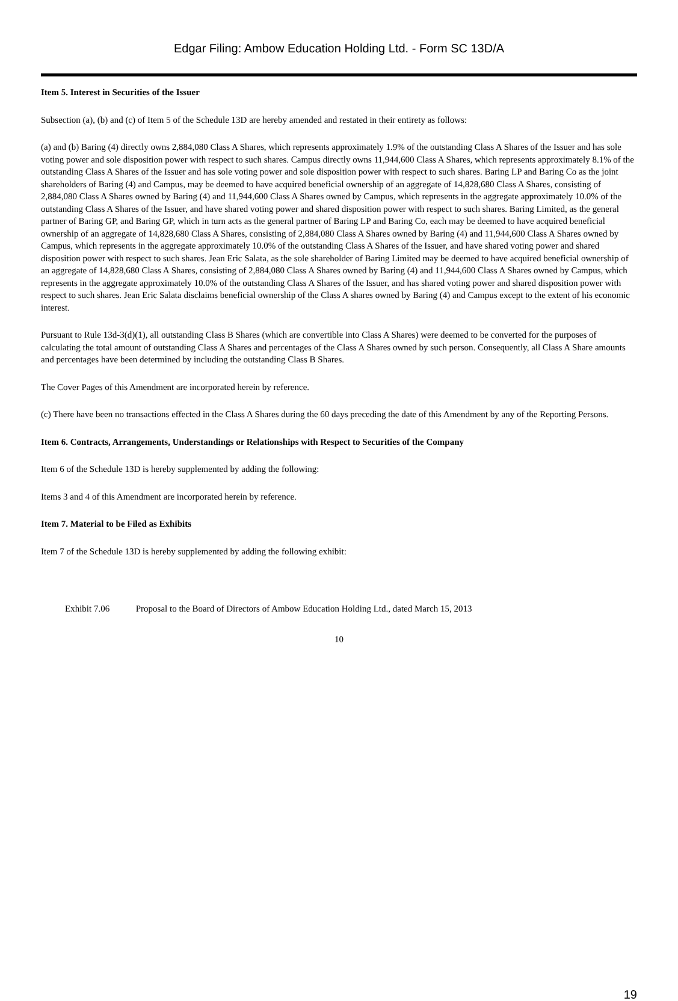Edgar Filing: Ambow Education Holding Ltd. - Form SC 13D/A
Item 5. Interest in Securities of the Issuer
Subsection (a), (b) and (c) of Item 5 of the Schedule 13D are hereby amended and restated in their entirety as follows:
(a) and (b) Baring (4) directly owns 2,884,080 Class A Shares, which represents approximately 1.9% of the outstanding Class A Shares of the Issuer and has sole voting power and sole disposition power with respect to such shares. Campus directly owns 11,944,600 Class A Shares, which represents approximately 8.1% of the outstanding Class A Shares of the Issuer and has sole voting power and sole disposition power with respect to such shares. Baring LP and Baring Co as the joint shareholders of Baring (4) and Campus, may be deemed to have acquired beneficial ownership of an aggregate of 14,828,680 Class A Shares, consisting of 2,884,080 Class A Shares owned by Baring (4) and 11,944,600 Class A Shares owned by Campus, which represents in the aggregate approximately 10.0% of the outstanding Class A Shares of the Issuer, and have shared voting power and shared disposition power with respect to such shares. Baring Limited, as the general partner of Baring GP, and Baring GP, which in turn acts as the general partner of Baring LP and Baring Co, each may be deemed to have acquired beneficial ownership of an aggregate of 14,828,680 Class A Shares, consisting of 2,884,080 Class A Shares owned by Baring (4) and 11,944,600 Class A Shares owned by Campus, which represents in the aggregate approximately 10.0% of the outstanding Class A Shares of the Issuer, and have shared voting power and shared disposition power with respect to such shares. Jean Eric Salata, as the sole shareholder of Baring Limited may be deemed to have acquired beneficial ownership of an aggregate of 14,828,680 Class A Shares, consisting of 2,884,080 Class A Shares owned by Baring (4) and 11,944,600 Class A Shares owned by Campus, which represents in the aggregate approximately 10.0% of the outstanding Class A Shares of the Issuer, and has shared voting power and shared disposition power with respect to such shares. Jean Eric Salata disclaims beneficial ownership of the Class A shares owned by Baring (4) and Campus except to the extent of his economic interest.
Pursuant to Rule 13d-3(d)(1), all outstanding Class B Shares (which are convertible into Class A Shares) were deemed to be converted for the purposes of calculating the total amount of outstanding Class A Shares and percentages of the Class A Shares owned by such person. Consequently, all Class A Share amounts and percentages have been determined by including the outstanding Class B Shares.
The Cover Pages of this Amendment are incorporated herein by reference.
(c) There have been no transactions effected in the Class A Shares during the 60 days preceding the date of this Amendment by any of the Reporting Persons.
Item 6. Contracts, Arrangements, Understandings or Relationships with Respect to Securities of the Company
Item 6 of the Schedule 13D is hereby supplemented by adding the following:
Items 3 and 4 of this Amendment are incorporated herein by reference.
Item 7. Material to be Filed as Exhibits
Item 7 of the Schedule 13D is hereby supplemented by adding the following exhibit:
Exhibit 7.06 Proposal to the Board of Directors of Ambow Education Holding Ltd., dated March 15, 2013
10
19